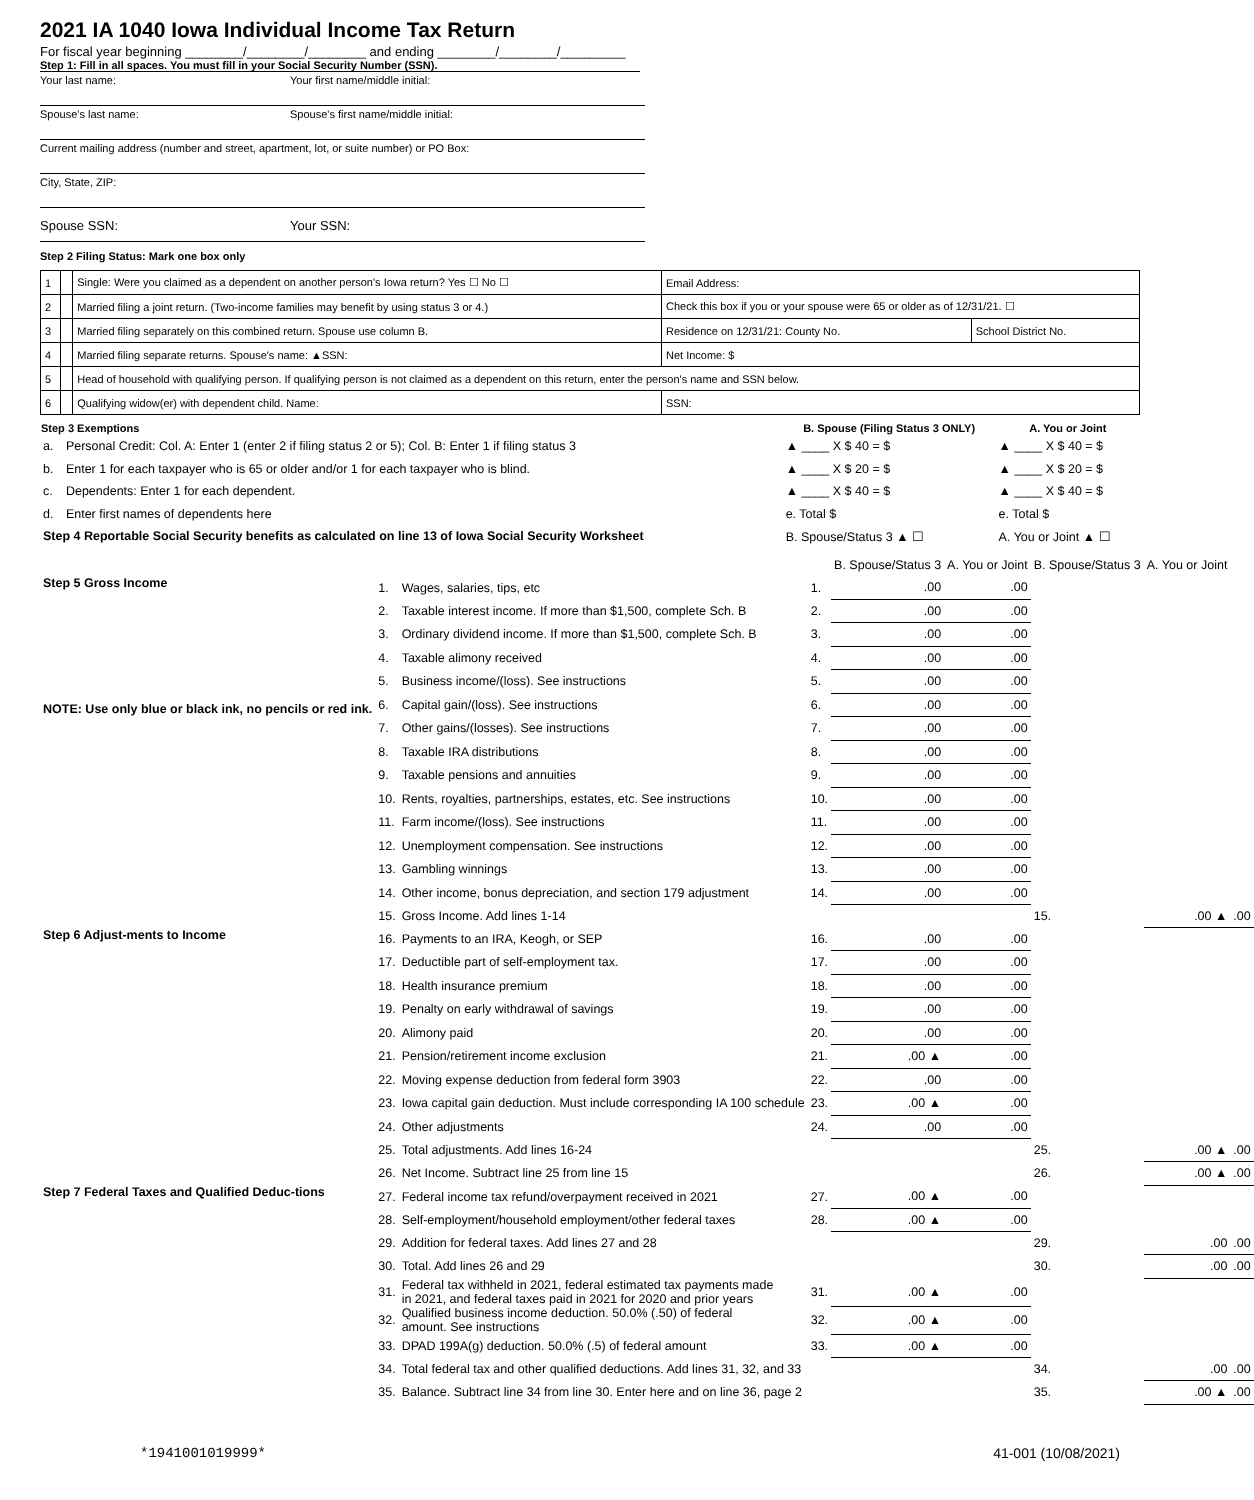2021 IA 1040 Iowa Individual Income Tax Return
For fiscal year beginning ________/________/________ and ending ________/________/_________
Step 1: Fill in all spaces. You must fill in your Social Security Number (SSN).
Your last name: Your first name/middle initial:
Spouse's last name: Spouse's first name/middle initial:
Current mailing address (number and street, apartment, lot, or suite number) or PO Box:
City, State, ZIP:
Spouse SSN: Your SSN:
Step 2 Filing Status: Mark one box only
| 1 | | Single: Were you claimed as a dependent on another person's Iowa return? Yes ☐ No ☐ | Email Address: | |
| 2 | | Married filing a joint return. (Two-income families may benefit by using status 3 or 4.) | Check this box if you or your spouse were 65 or older as of 12/31/21. ☐ | |
| 3 | | Married filing separately on this combined return. Spouse use column B. | Residence on 12/31/21: County No. | School District No. |
| 4 | | Married filing separate returns. Spouse's name: ▲SSN: | Net Income: $ | |
| 5 | | Head of household with qualifying person. If qualifying person is not claimed as a dependent on this return, enter the person's name and SSN below. | | |
| 6 | | Qualifying widow(er) with dependent child. Name: | SSN: | |
| Step 3 Exemptions | | B. Spouse (Filing Status 3 ONLY) | A. You or Joint |
| --- | --- | --- | --- |
| a. | Personal Credit: Col. A: Enter 1 (enter 2 if filing status 2 or 5); Col. B: Enter 1 if filing status 3 | ▲ ____ X $ 40 = $ | ▲ ____ X $ 40 = $ |
| b. | Enter 1 for each taxpayer who is 65 or older and/or 1 for each taxpayer who is blind. | ▲ ____ X $ 20 = $ | ▲ ____ X $ 20 = $ |
| c. | Dependents: Enter 1 for each dependent. | ▲ ____ X $ 40 = $ | ▲ ____ X $ 40 = $ |
| d. | Enter first names of dependents here | e. Total $ | e. Total $ |
| Step 4 Reportable Social Security benefits as calculated on line 13 of Iowa Social Security Worksheet | | B. Spouse/Status 3 ▲ ☐ | A. You or Joint ▲ ☐ |
| | | | | B. Spouse/Status 3 | A. You or Joint | B. Spouse/Status 3 | A. You or Joint | |
| Step 5 Gross Income NOTE: Use only blue or black ink, no pencils or red ink. | 1. | Wages, salaries, tips, etc | 1. | .00 | .00 | | | |
| | 2. | Taxable interest income. If more than $1,500, complete Sch. B | 2. | .00 | .00 | | | |
| | 3. | Ordinary dividend income. If more than $1,500, complete Sch. B | 3. | .00 | .00 | | | |
| | 4. | Taxable alimony received | 4. | .00 | .00 | | | |
| | 5. | Business income/(loss). See instructions | 5. | .00 | .00 | | | |
| | 6. | Capital gain/(loss). See instructions | 6. | .00 | .00 | | | |
| | 7. | Other gains/(losses). See instructions | 7. | .00 | .00 | | | |
| | 8. | Taxable IRA distributions | 8. | .00 | .00 | | | |
| | 9. | Taxable pensions and annuities | 9. | .00 | .00 | | | |
| | 10. | Rents, royalties, partnerships, estates, etc. See instructions | 10. | .00 | .00 | | | |
| | 11. | Farm income/(loss). See instructions | 11. | .00 | .00 | | | |
| | 12. | Unemployment compensation. See instructions | 12. | .00 | .00 | | | |
| | 13. | Gambling winnings | 13. | .00 | .00 | | | |
| | 14. | Other income, bonus depreciation, and section 179 adjustment | 14. | .00 | .00 | | | |
| | 15. | Gross Income. Add lines 1-14 | | | | 15. | .00 ▲ | .00 |
| Step 6 Adjust-ments to Income | 16. | Payments to an IRA, Keogh, or SEP | 16. | .00 | .00 | | | |
| | 17. | Deductible part of self-employment tax. | 17. | .00 | .00 | | | |
| | 18. | Health insurance premium | 18. | .00 | .00 | | | |
| | 19. | Penalty on early withdrawal of savings | 19. | .00 | .00 | | | |
| | 20. | Alimony paid | 20. | .00 | .00 | | | |
| | 21. | Pension/retirement income exclusion | 21. | .00 ▲ | .00 | | | |
| | 22. | Moving expense deduction from federal form 3903 | 22. | .00 | .00 | | | |
| | 23. | Iowa capital gain deduction. Must include corresponding IA 100 schedule | 23. | .00 ▲ | .00 | | | |
| | 24. | Other adjustments | 24. | .00 | .00 | | | |
| | 25. | Total adjustments. Add lines 16-24 | | | | 25. | .00 ▲ | .00 |
| | 26. | Net Income. Subtract line 25 from line 15 | | | | 26. | .00 ▲ | .00 |
| Step 7 Federal Taxes and Qualified Deduc-tions | 27. | Federal income tax refund/overpayment received in 2021 | 27. | .00 ▲ | .00 | | | |
| | 28. | Self-employment/household employment/other federal taxes | 28. | .00 ▲ | .00 | | | |
| | 29. | Addition for federal taxes. Add lines 27 and 28 | | | | 29. | .00 | .00 |
| | 30. | Total. Add lines 26 and 29 | | | | 30. | .00 | .00 |
| | 31. | Federal tax withheld in 2021, federal estimated tax payments made in 2021, and federal taxes paid in 2021 for 2020 and prior years | 31. | .00 ▲ | .00 | | | |
| | 32. | Qualified business income deduction. 50.0% (.50) of federal amount. See instructions | 32. | .00 ▲ | .00 | | | |
| | 33. | DPAD 199A(g) deduction. 50.0% (.5) of federal amount | 33. | .00 ▲ | .00 | | | |
| | 34. | Total federal tax and other qualified deductions. Add lines 31, 32, and 33 | | | | 34. | .00 | .00 |
| | 35. | Balance. Subtract line 34 from line 30. Enter here and on line 36, page 2 | | | | 35. | .00 ▲ | .00 |
*1941001019999* 41-001 (10/08/2021)